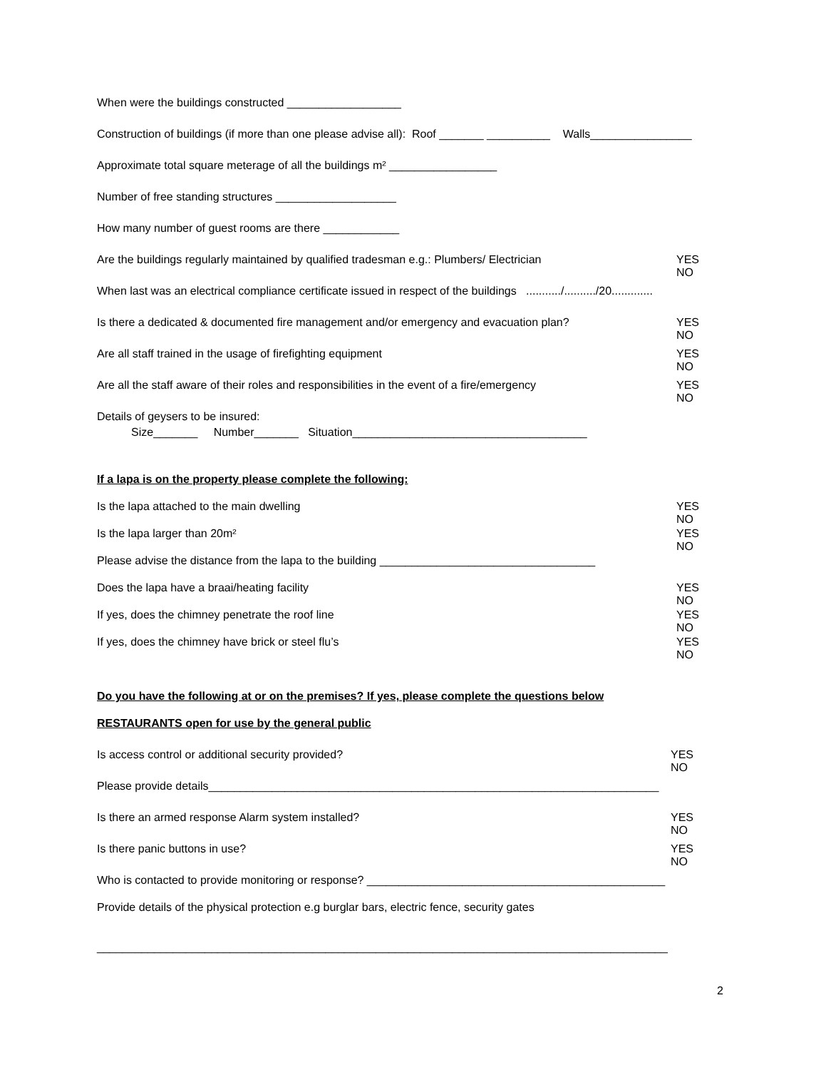When were the buildings constructed __________________
Construction of buildings (if more than one please advise all): Roof _______ __________ Walls________________
Approximate total square meterage of all the buildings m² _________________
Number of free standing structures ___________________
How many number of guest rooms are there ____________
Are the buildings regularly maintained by qualified tradesman e.g.: Plumbers/ Electrician YES NO
When last was an electrical compliance certificate issued in respect of the buildings .........../........../20.............
Is there a dedicated & documented fire management and/or emergency and evacuation plan? YES NO
Are all staff trained in the usage of firefighting equipment YES NO
Are all the staff aware of their roles and responsibilities in the event of a fire/emergency YES NO
Details of geysers to be insured:
Size_______ Number_______ Situation_____________________________________
If a lapa is on the property please complete the following:
Is the lapa attached to the main dwelling YES NO
Is the lapa larger than 20m² YES NO
Please advise the distance from the lapa to the building __________________________________
Does the lapa have a braai/heating facility YES NO
If yes, does the chimney penetrate the roof line YES NO
If yes, does the chimney have brick or steel flu’s YES NO
Do you have the following at or on the premises? If yes, please complete the questions below
RESTAURANTS open for use by the general public
Is access control or additional security provided? YES NO
Please provide details_______________________________________________________________________
Is there an armed response Alarm system installed? YES NO
Is there panic buttons in use? YES NO
Who is contacted to provide monitoring or response? _______________________________________________
Provide details of the physical protection e.g burglar bars, electric fence, security gates
__________________________________________________________________________________________
2